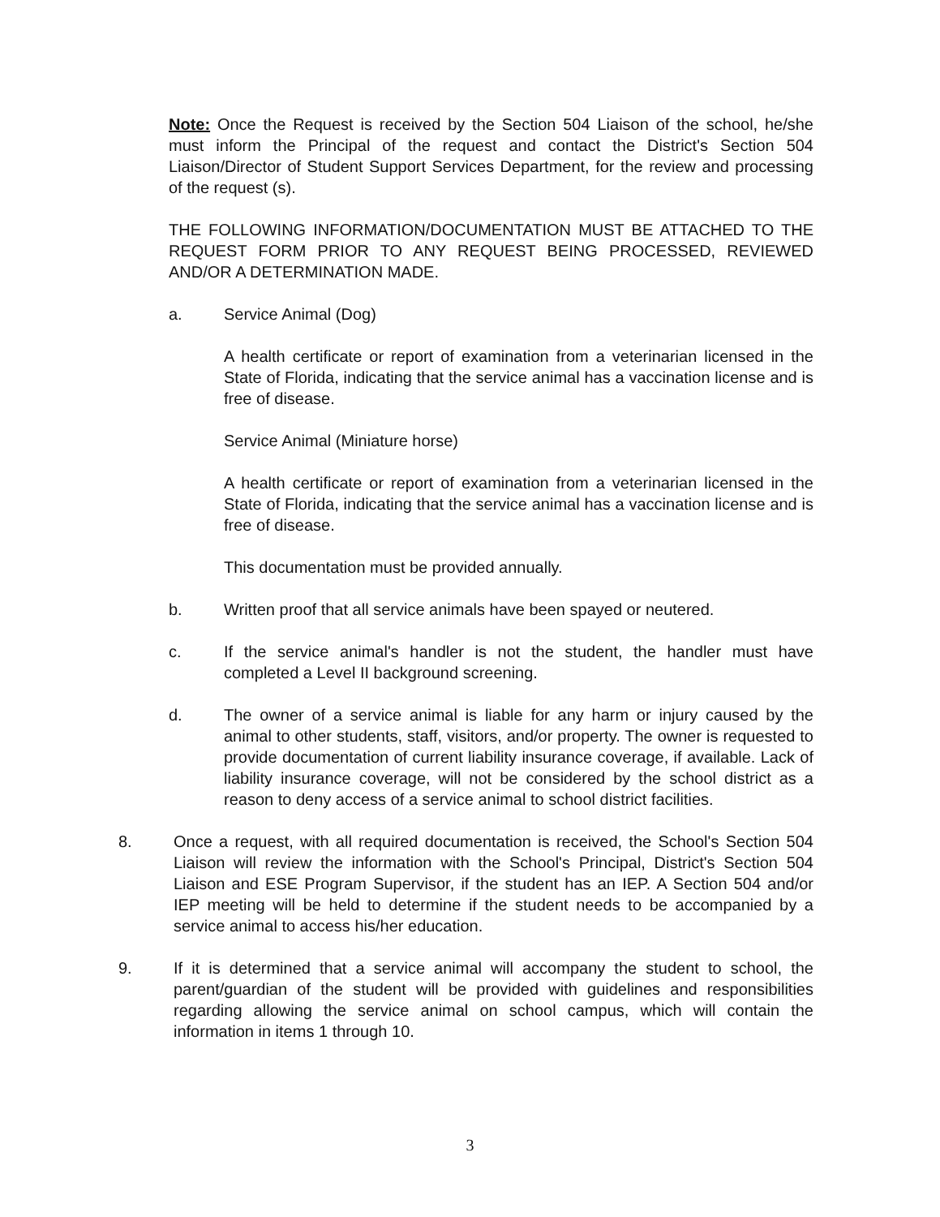Note: Once the Request is received by the Section 504 Liaison of the school, he/she must inform the Principal of the request and contact the District's Section 504 Liaison/Director of Student Support Services Department, for the review and processing of the request (s).
THE FOLLOWING INFORMATION/DOCUMENTATION MUST BE ATTACHED TO THE REQUEST FORM PRIOR TO ANY REQUEST BEING PROCESSED, REVIEWED AND/OR A DETERMINATION MADE.
a. Service Animal (Dog)
A health certificate or report of examination from a veterinarian licensed in the State of Florida, indicating that the service animal has a vaccination license and is free of disease.
Service Animal (Miniature horse)
A health certificate or report of examination from a veterinarian licensed in the State of Florida, indicating that the service animal has a vaccination license and is free of disease.
This documentation must be provided annually.
b. Written proof that all service animals have been spayed or neutered.
c. If the service animal's handler is not the student, the handler must have completed a Level II background screening.
d. The owner of a service animal is liable for any harm or injury caused by the animal to other students, staff, visitors, and/or property. The owner is requested to provide documentation of current liability insurance coverage, if available. Lack of liability insurance coverage, will not be considered by the school district as a reason to deny access of a service animal to school district facilities.
8. Once a request, with all required documentation is received, the School's Section 504 Liaison will review the information with the School's Principal, District's Section 504 Liaison and ESE Program Supervisor, if the student has an IEP. A Section 504 and/or IEP meeting will be held to determine if the student needs to be accompanied by a service animal to access his/her education.
9. If it is determined that a service animal will accompany the student to school, the parent/guardian of the student will be provided with guidelines and responsibilities regarding allowing the service animal on school campus, which will contain the information in items 1 through 10.
3